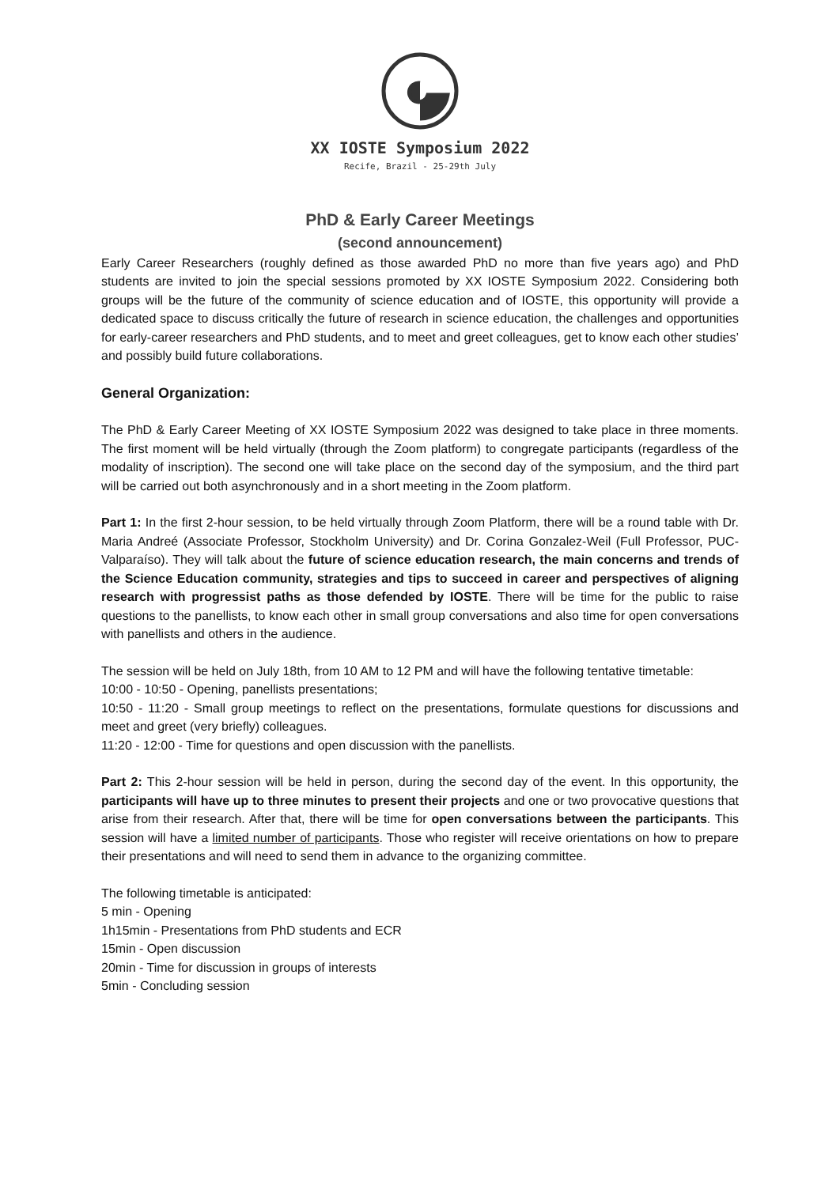XX IOSTE Symposium 2022
Recife, Brazil - 25-29th July
PhD & Early Career Meetings
(second announcement)
Early Career Researchers (roughly defined as those awarded PhD no more than five years ago) and PhD students are invited to join the special sessions promoted by XX IOSTE Symposium 2022. Considering both groups will be the future of the community of science education and of IOSTE, this opportunity will provide a dedicated space to discuss critically the future of research in science education, the challenges and opportunities for early-career researchers and PhD students, and to meet and greet colleagues, get to know each other studies’ and possibly build future collaborations.
General Organization:
The PhD & Early Career Meeting of XX IOSTE Symposium 2022 was designed to take place in three moments. The first moment will be held virtually (through the Zoom platform) to congregate participants (regardless of the modality of inscription). The second one will take place on the second day of the symposium, and the third part will be carried out both asynchronously and in a short meeting in the Zoom platform.
Part 1: In the first 2-hour session, to be held virtually through Zoom Platform, there will be a round table with Dr. Maria Andreé (Associate Professor, Stockholm University) and Dr. Corina Gonzalez-Weil (Full Professor, PUC-Valparaíso). They will talk about the future of science education research, the main concerns and trends of the Science Education community, strategies and tips to succeed in career and perspectives of aligning research with progressist paths as those defended by IOSTE. There will be time for the public to raise questions to the panellists, to know each other in small group conversations and also time for open conversations with panellists and others in the audience.
The session will be held on July 18th, from 10 AM to 12 PM and will have the following tentative timetable:
10:00 - 10:50 - Opening, panellists presentations;
10:50 - 11:20 - Small group meetings to reflect on the presentations, formulate questions for discussions and meet and greet (very briefly) colleagues.
11:20 - 12:00 - Time for questions and open discussion with the panellists.
Part 2: This 2-hour session will be held in person, during the second day of the event. In this opportunity, the participants will have up to three minutes to present their projects and one or two provocative questions that arise from their research. After that, there will be time for open conversations between the participants. This session will have a limited number of participants. Those who register will receive orientations on how to prepare their presentations and will need to send them in advance to the organizing committee.
The following timetable is anticipated:
5 min - Opening
1h15min - Presentations from PhD students and ECR
15min - Open discussion
20min - Time for discussion in groups of interests
5min - Concluding session